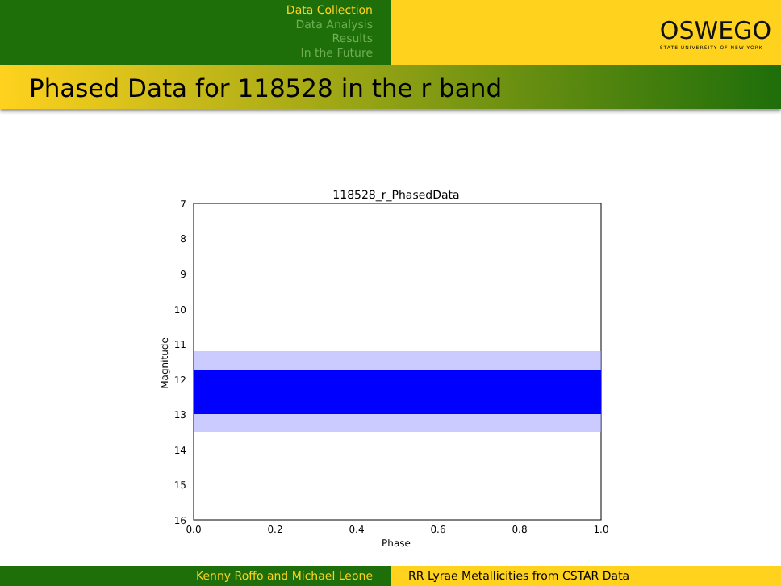Data Collection
Data Analysis
Results
In the Future
OSWEGO
STATE UNIVERSITY OF NEW YORK
Phased Data for 118528 in the r band
118528_r_PhasedData
7
8
9
10
11
12
13
14
15
16
0.0
0.2
0.4
0.6
0.8
1.0
Phase
Magnitude
Kenny Roffo and Michael Leone RR Lyrae Metallicities from CSTAR Data